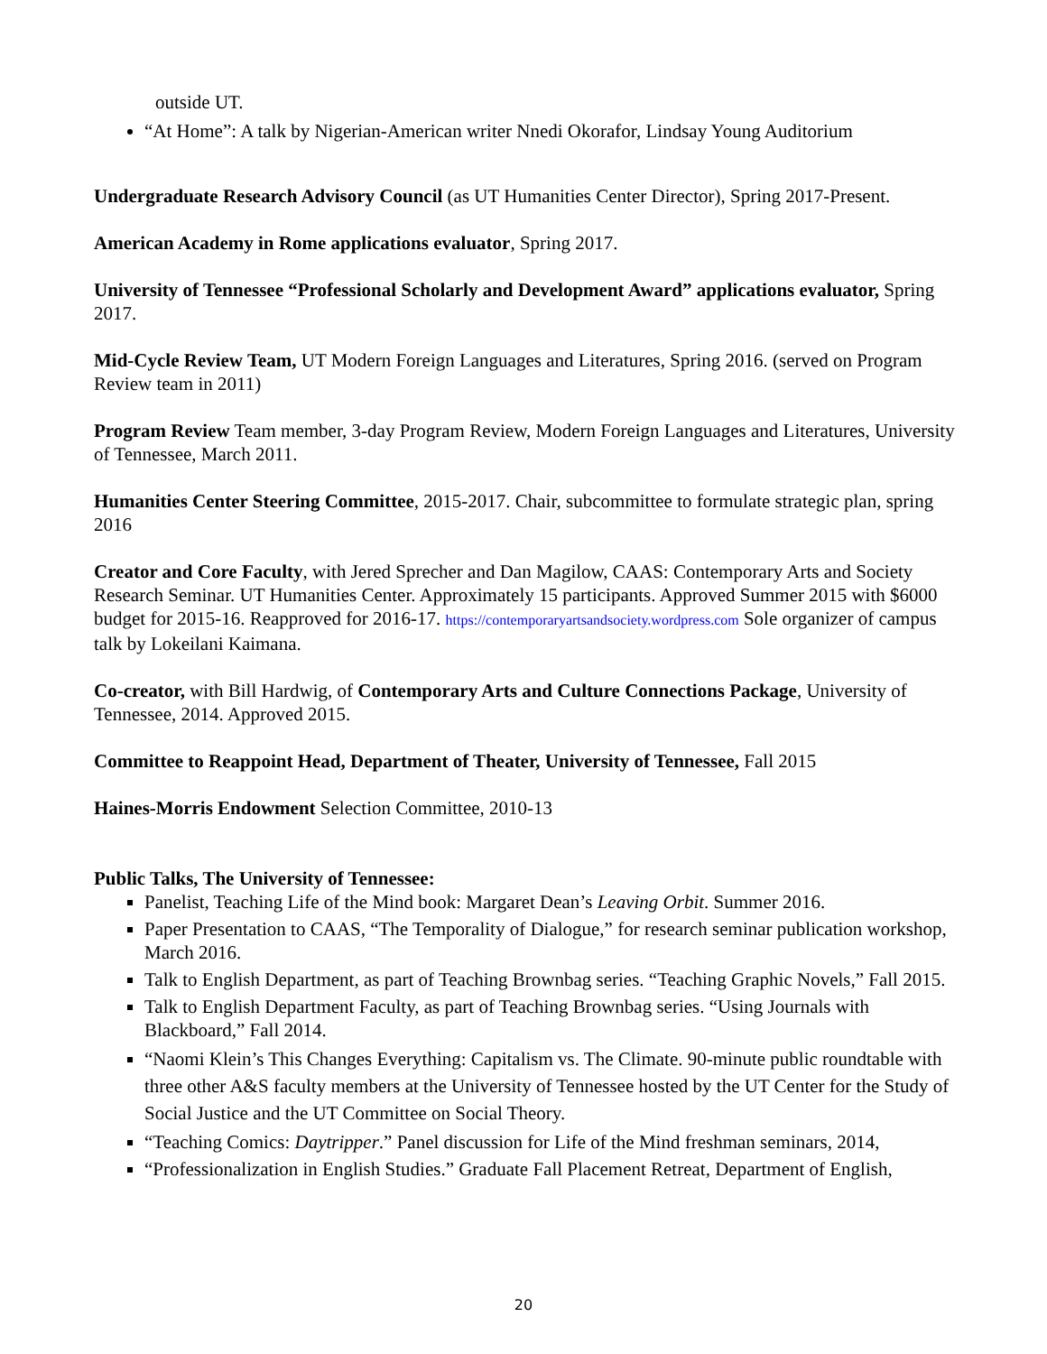outside UT.
“At Home”: A talk by Nigerian-American writer Nnedi Okorafor, Lindsay Young Auditorium
Undergraduate Research Advisory Council (as UT Humanities Center Director), Spring 2017-Present.
American Academy in Rome applications evaluator, Spring 2017.
University of Tennessee “Professional Scholarly and Development Award” applications evaluator, Spring 2017.
Mid-Cycle Review Team, UT Modern Foreign Languages and Literatures, Spring 2016. (served on Program Review team in 2011)
Program Review Team member, 3-day Program Review, Modern Foreign Languages and Literatures, University of Tennessee, March 2011.
Humanities Center Steering Committee, 2015-2017. Chair, subcommittee to formulate strategic plan, spring 2016
Creator and Core Faculty, with Jered Sprecher and Dan Magilow, CAAS: Contemporary Arts and Society Research Seminar. UT Humanities Center. Approximately 15 participants. Approved Summer 2015 with $6000 budget for 2015-16. Reapproved for 2016-17. https://contemporaryartsandsociety.wordpress.com Sole organizer of campus talk by Lokeilani Kaimana.
Co-creator, with Bill Hardwig, of Contemporary Arts and Culture Connections Package, University of Tennessee, 2014. Approved 2015.
Committee to Reappoint Head, Department of Theater, University of Tennessee, Fall 2015
Haines-Morris Endowment Selection Committee, 2010-13
Public Talks, The University of Tennessee:
Panelist, Teaching Life of the Mind book: Margaret Dean’s Leaving Orbit. Summer 2016.
Paper Presentation to CAAS, “The Temporality of Dialogue,” for research seminar publication workshop, March 2016.
Talk to English Department, as part of Teaching Brownbag series. “Teaching Graphic Novels,” Fall 2015.
Talk to English Department Faculty, as part of Teaching Brownbag series. “Using Journals with Blackboard,” Fall 2014.
“Naomi Klein’s This Changes Everything: Capitalism vs. The Climate. 90-minute public roundtable with three other A&S faculty members at the University of Tennessee hosted by the UT Center for the Study of Social Justice and the UT Committee on Social Theory.
“Teaching Comics: Daytripper.” Panel discussion for Life of the Mind freshman seminars, 2014,
“Professionalization in English Studies.” Graduate Fall Placement Retreat, Department of English,
20